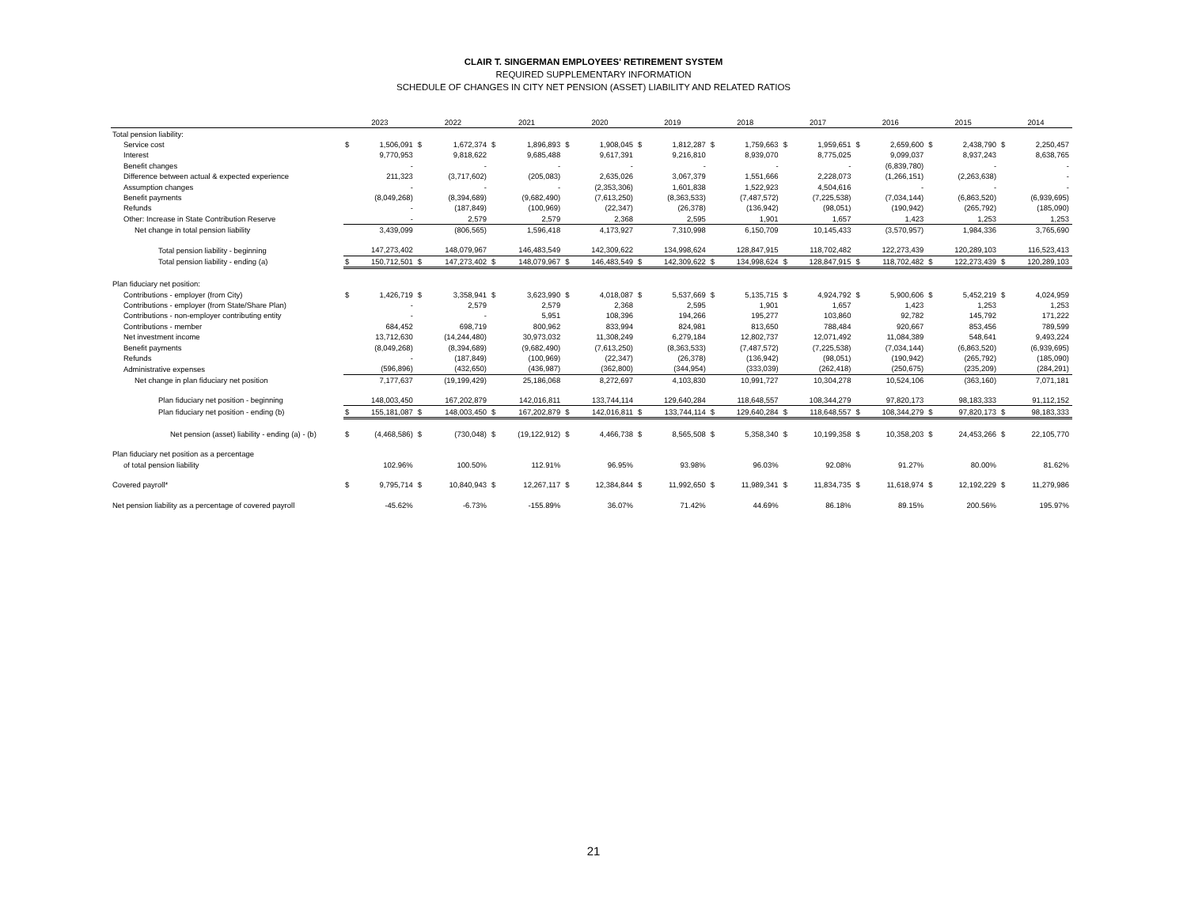CLAIR T. SINGERMAN EMPLOYEES' RETIREMENT SYSTEM
REQUIRED SUPPLEMENTARY INFORMATION
SCHEDULE OF CHANGES IN CITY NET PENSION (ASSET) LIABILITY AND RELATED RATIOS
| | 2023 | | 2022 | | 2021 | | 2020 | | 2019 | | 2018 | | 2017 | | 2016 | | 2015 | | 2014 | |
| --- | --- | --- | --- | --- | --- | --- | --- | --- | --- | --- | --- | --- | --- | --- | --- | --- | --- | --- | --- | --- |
| Total pension liability: | | | | | | | | | | | | | | | | | | | | |
| Service cost | $ | 1,506,091 | $ | 1,672,374 | $ | 1,896,893 | $ | 1,908,045 | $ | 1,812,287 | $ | 1,759,663 | $ | 1,959,651 | $ | 2,659,600 | $ | 2,438,790 | $ | 2,250,457 |
| Interest | | 9,770,953 | | 9,818,622 | | 9,685,488 | | 9,617,391 | | 9,216,810 | | 8,939,070 | | 8,775,025 | | 9,099,037 | | 8,937,243 | | 8,638,765 |
| Benefit changes | | - | | - | | - | | - | | - | | - | | - | | (6,839,780) | | - | | - |
| Difference between actual & expected experience | | 211,323 | | (3,717,602) | | (205,083) | | 2,635,026 | | 3,067,379 | | 1,551,666 | | 2,228,073 | | (1,266,151) | | (2,263,638) | | - |
| Assumption changes | | - | | - | | - | | (2,353,306) | | 1,601,838 | | 1,522,923 | | 4,504,616 | | - | | - | | - |
| Benefit payments | | (8,049,268) | | (8,394,689) | | (9,682,490) | | (7,613,250) | | (8,363,533) | | (7,487,572) | | (7,225,538) | | (7,034,144) | | (6,863,520) | | (6,939,695) |
| Refunds | | - | | (187,849) | | (100,969) | | (22,347) | | (26,378) | | (136,942) | | (98,051) | | (190,942) | | (265,792) | | (185,090) |
| Other: Increase in State Contribution Reserve | | - | | 2,579 | | 2,579 | | 2,368 | | 2,595 | | 1,901 | | 1,657 | | 1,423 | | 1,253 | | 1,253 |
| Net change in total pension liability | | 3,439,099 | | (806,565) | | 1,596,418 | | 4,173,927 | | 7,310,998 | | 6,150,709 | | 10,145,433 | | (3,570,957) | | 1,984,336 | | 3,765,690 |
| Total pension liability - beginning | | 147,273,402 | | 148,079,967 | | 146,483,549 | | 142,309,622 | | 134,998,624 | | 128,847,915 | | 118,702,482 | | 122,273,439 | | 120,289,103 | | 116,523,413 |
| Total pension liability - ending (a) | $ | 150,712,501 | $ | 147,273,402 | $ | 148,079,967 | $ | 146,483,549 | $ | 142,309,622 | $ | 134,998,624 | $ | 128,847,915 | $ | 118,702,482 | $ | 122,273,439 | $ | 120,289,103 |
| Plan fiduciary net position: | | | | | | | | | | | | | | | | | | | | |
| Contributions - employer (from City) | $ | 1,426,719 | $ | 3,358,941 | $ | 3,623,990 | $ | 4,018,087 | $ | 5,537,669 | $ | 5,135,715 | $ | 4,924,792 | $ | 5,900,606 | $ | 5,452,219 | $ | 4,024,959 |
| Contributions - employer (from State/Share Plan) | | - | | 2,579 | | 2,579 | | 2,368 | | 2,595 | | 1,901 | | 1,657 | | 1,423 | | 1,253 | | 1,253 |
| Contributions - non-employer contributing entity | | - | | - | | 5,951 | | 108,396 | | 194,266 | | 195,277 | | 103,860 | | 92,782 | | 145,792 | | 171,222 |
| Contributions - member | | 684,452 | | 698,719 | | 800,962 | | 833,994 | | 824,981 | | 813,650 | | 788,484 | | 920,667 | | 853,456 | | 789,599 |
| Net investment income | | 13,712,630 | | (14,244,480) | | 30,973,032 | | 11,308,249 | | 6,279,184 | | 12,802,737 | | 12,071,492 | | 11,084,389 | | 548,641 | | 9,493,224 |
| Benefit payments | | (8,049,268) | | (8,394,689) | | (9,682,490) | | (7,613,250) | | (8,363,533) | | (7,487,572) | | (7,225,538) | | (7,034,144) | | (6,863,520) | | (6,939,695) |
| Refunds | | - | | (187,849) | | (100,969) | | (22,347) | | (26,378) | | (136,942) | | (98,051) | | (190,942) | | (265,792) | | (185,090) |
| Administrative expenses | | (596,896) | | (432,650) | | (436,987) | | (362,800) | | (344,954) | | (333,039) | | (262,418) | | (250,675) | | (235,209) | | (284,291) |
| Net change in plan fiduciary net position | | 7,177,637 | | (19,199,429) | | 25,186,068 | | 8,272,697 | | 4,103,830 | | 10,991,727 | | 10,304,278 | | 10,524,106 | | (363,160) | | 7,071,181 |
| Plan fiduciary net position - beginning | | 148,003,450 | | 167,202,879 | | 142,016,811 | | 133,744,114 | | 129,640,284 | | 118,648,557 | | 108,344,279 | | 97,820,173 | | 98,183,333 | | 91,112,152 |
| Plan fiduciary net position - ending (b) | $ | 155,181,087 | $ | 148,003,450 | $ | 167,202,879 | $ | 142,016,811 | $ | 133,744,114 | $ | 129,640,284 | $ | 118,648,557 | $ | 108,344,279 | $ | 97,820,173 | $ | 98,183,333 |
| Net pension (asset) liability - ending (a) - (b) | $ | (4,468,586) | $ | (730,048) | $ | (19,122,912) | $ | 4,466,738 | $ | 8,565,508 | $ | 5,358,340 | $ | 10,199,358 | $ | 10,358,203 | $ | 24,453,266 | $ | 22,105,770 |
| Plan fiduciary net position as a percentage | | | | | | | | | | | | | | | | | | | | |
| of total pension liability | | 102.96% | | 100.50% | | 112.91% | | 96.95% | | 93.98% | | 96.03% | | 92.08% | | 91.27% | | 80.00% | | 81.62% |
| Covered payroll* | $ | 9,795,714 | $ | 10,840,943 | $ | 12,267,117 | $ | 12,384,844 | $ | 11,992,650 | $ | 11,989,341 | $ | 11,834,735 | $ | 11,618,974 | $ | 12,192,229 | $ | 11,279,986 |
| Net pension liability as a percentage of covered payroll | | -45.62% | | -6.73% | | -155.89% | | 36.07% | | 71.42% | | 44.69% | | 86.18% | | 89.15% | | 200.56% | | 195.97% |
21